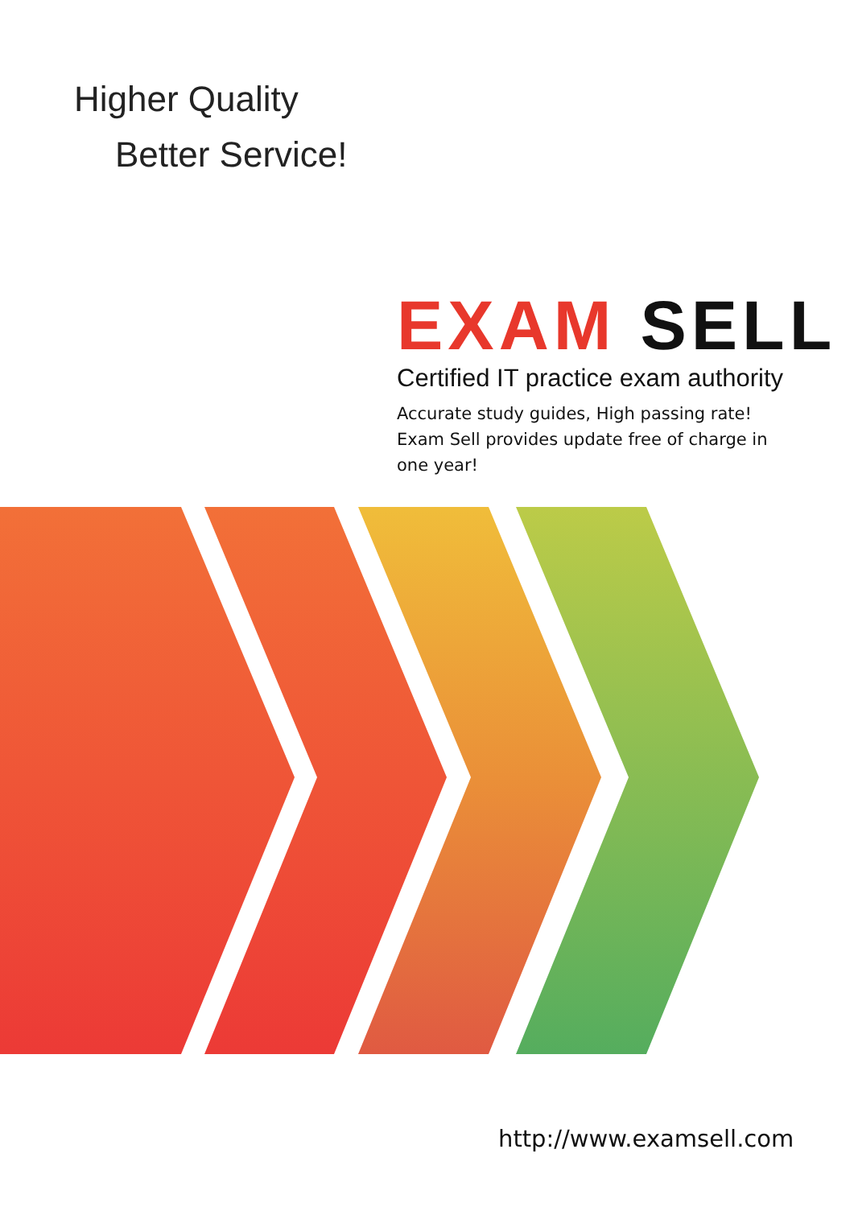Higher Quality
Better Service!
EXAM SELL
Certified IT practice exam authority
Accurate study guides, High passing rate!
Exam Sell provides update free of charge in one year!
http://www.examsell.com